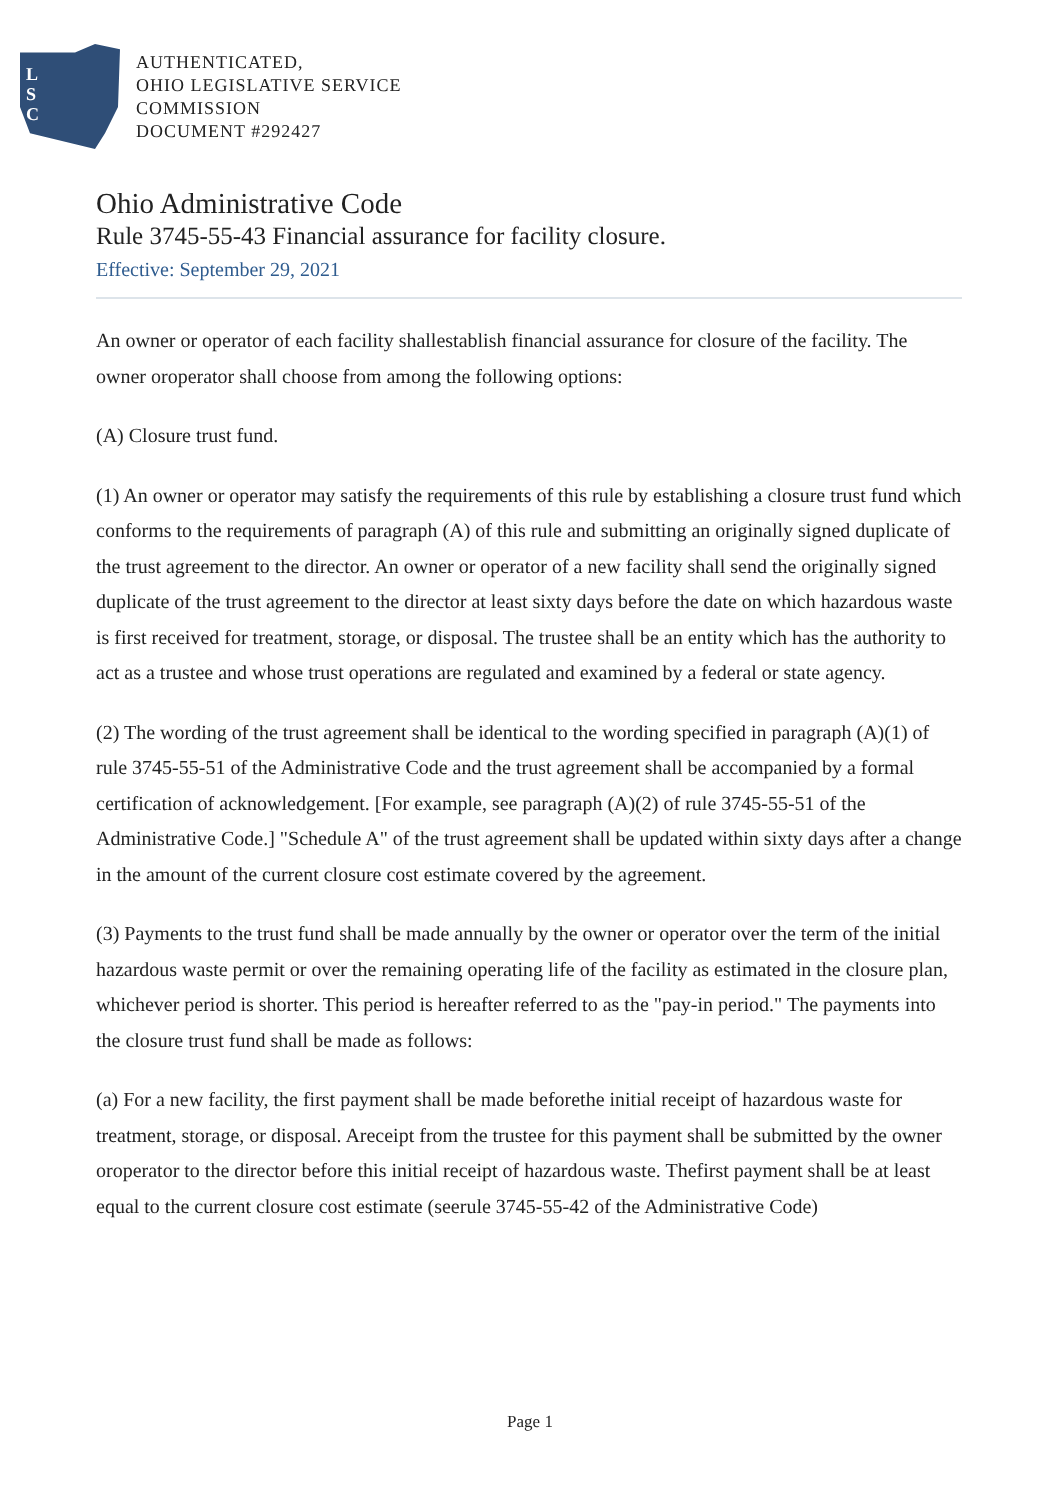L
S
C
AUTHENTICATED,
OHIO LEGISLATIVE SERVICE
COMMISSION
DOCUMENT #292427
Ohio Administrative Code
Rule 3745-55-43 Financial assurance for facility closure.
Effective: September 29, 2021
An owner or operator of each facility shallestablish financial assurance for closure of the facility. The owner oroperator shall choose from among the following options:
(A) Closure trust fund.
(1) An owner or operator may satisfy the requirements of this rule by establishing a closure trust fund which conforms to the requirements of paragraph (A) of this rule and submitting an originally signed duplicate of the trust agreement to the director. An owner or operator of a new facility shall send the originally signed duplicate of the trust agreement to the director at least sixty days before the date on which hazardous waste is first received for treatment, storage, or disposal. The trustee shall be an entity which has the authority to act as a trustee and whose trust operations are regulated and examined by a federal or state agency.
(2) The wording of the trust agreement shall be identical to the wording specified in paragraph (A)(1) of rule 3745-55-51 of the Administrative Code and the trust agreement shall be accompanied by a formal certification of acknowledgement. [For example, see paragraph (A)(2) of rule 3745-55-51 of the Administrative Code.] "Schedule A" of the trust agreement shall be updated within sixty days after a change in the amount of the current closure cost estimate covered by the agreement.
(3) Payments to the trust fund shall be made annually by the owner or operator over the term of the initial hazardous waste permit or over the remaining operating life of the facility as estimated in the closure plan, whichever period is shorter. This period is hereafter referred to as the "pay-in period." The payments into the closure trust fund shall be made as follows:
(a) For a new facility, the first payment shall be made beforethe initial receipt of hazardous waste for treatment, storage, or disposal. Areceipt from the trustee for this payment shall be submitted by the owner oroperator to the director before this initial receipt of hazardous waste. Thefirst payment shall be at least equal to the current closure cost estimate (seerule 3745-55-42 of the Administrative Code)
Page 1